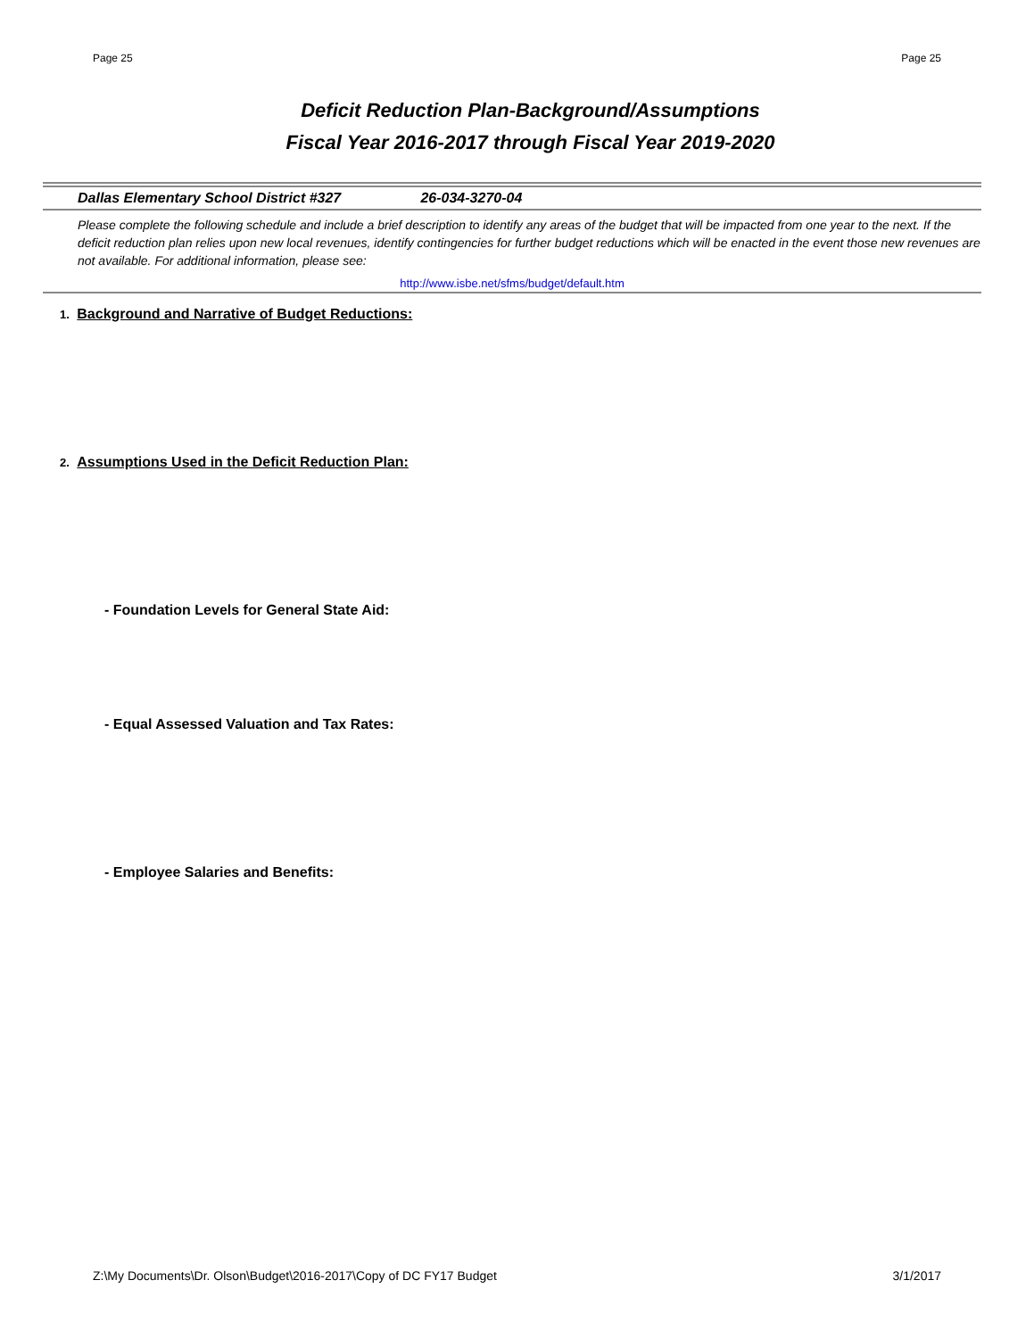Page 25 Page 25
Deficit Reduction Plan-Background/Assumptions
Fiscal Year 2016-2017 through Fiscal Year 2019-2020
Dallas Elementary School District #327 26-034-3270-04
Please complete the following schedule and include a brief description to identify any areas of the budget that will be impacted from one year to the next. If the deficit reduction plan relies upon new local revenues, identify contingencies for further budget reductions which will be enacted in the event those new revenues are not available. For additional information, please see:
http://www.isbe.net/sfms/budget/default.htm
1. Background and Narrative of Budget Reductions:
2. Assumptions Used in the Deficit Reduction Plan:
- Foundation Levels for General State Aid:
- Equal Assessed Valuation and Tax Rates:
- Employee Salaries and Benefits:
Z:\My Documents\Dr. Olson\Budget\2016-2017\Copy of DC FY17 Budget 3/1/2017